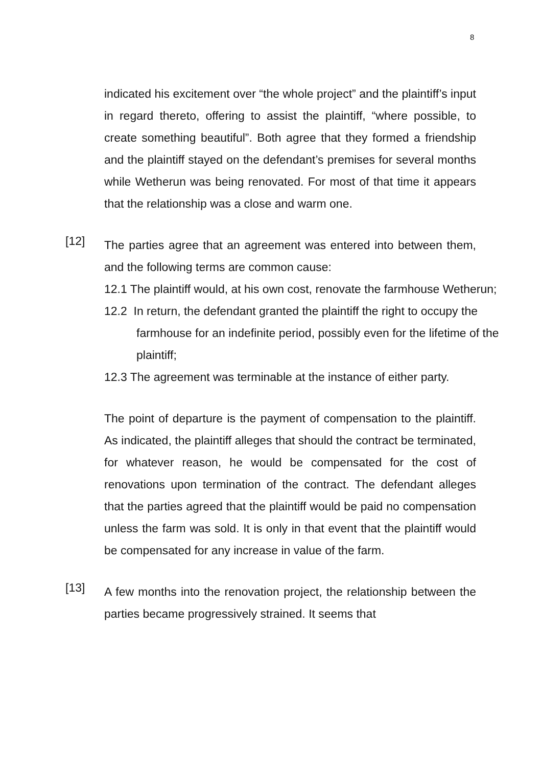8
indicated his excitement over “the whole project” and the plaintiff’s input in regard thereto, offering to assist the plaintiff, “where possible, to create something beautiful”. Both agree that they formed a friendship and the plaintiff stayed on the defendant’s premises for several months while Wetherun was being renovated. For most of that time it appears that the relationship was a close and warm one.
[12]
The parties agree that an agreement was entered into between them, and the following terms are common cause:
12.1 The plaintiff would, at his own cost, renovate the farmhouse Wetherun;
12.2 In return, the defendant granted the plaintiff the right to occupy the farmhouse for an indefinite period, possibly even for the lifetime of the plaintiff;
12.3 The agreement was terminable at the instance of either party.
The point of departure is the payment of compensation to the plaintiff. As indicated, the plaintiff alleges that should the contract be terminated, for whatever reason, he would be compensated for the cost of renovations upon termination of the contract. The defendant alleges that the parties agreed that the plaintiff would be paid no compensation unless the farm was sold. It is only in that event that the plaintiff would be compensated for any increase in value of the farm.
[13]
A few months into the renovation project, the relationship between the parties became progressively strained. It seems that